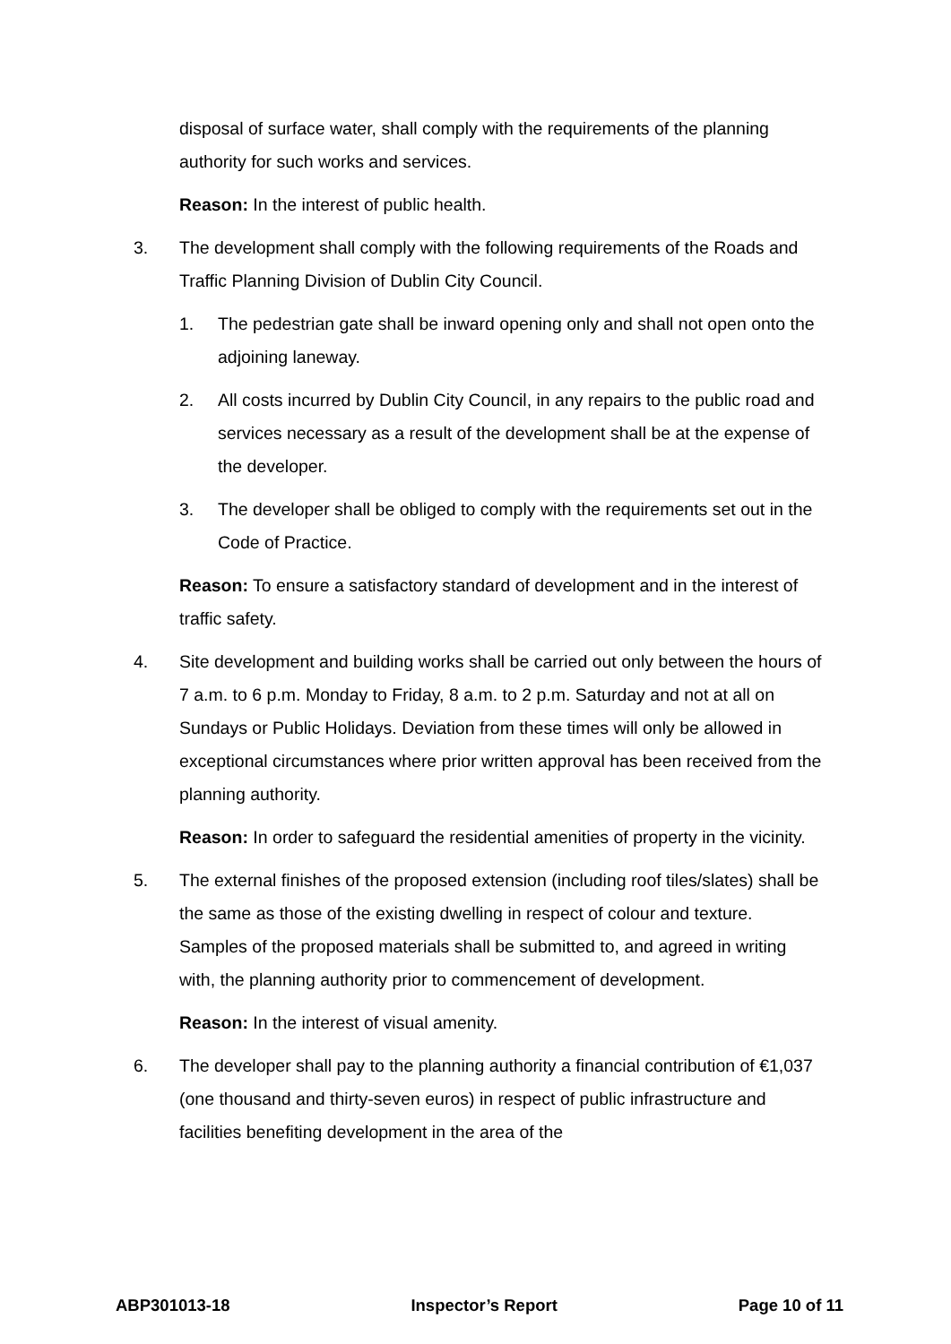disposal of surface water, shall comply with the requirements of the planning authority for such works and services.
Reason: In the interest of public health.
3. The development shall comply with the following requirements of the Roads and Traffic Planning Division of Dublin City Council.
1. The pedestrian gate shall be inward opening only and shall not open onto the adjoining laneway.
2. All costs incurred by Dublin City Council, in any repairs to the public road and services necessary as a result of the development shall be at the expense of the developer.
3. The developer shall be obliged to comply with the requirements set out in the Code of Practice.
Reason: To ensure a satisfactory standard of development and in the interest of traffic safety.
4. Site development and building works shall be carried out only between the hours of 7 a.m. to 6 p.m. Monday to Friday, 8 a.m. to 2 p.m. Saturday and not at all on Sundays or Public Holidays. Deviation from these times will only be allowed in exceptional circumstances where prior written approval has been received from the planning authority.
Reason: In order to safeguard the residential amenities of property in the vicinity.
5. The external finishes of the proposed extension (including roof tiles/slates) shall be the same as those of the existing dwelling in respect of colour and texture. Samples of the proposed materials shall be submitted to, and agreed in writing with, the planning authority prior to commencement of development.
Reason: In the interest of visual amenity.
6. The developer shall pay to the planning authority a financial contribution of €1,037 (one thousand and thirty-seven euros) in respect of public infrastructure and facilities benefiting development in the area of the
ABP301013-18 Inspector’s Report Page 10 of 11